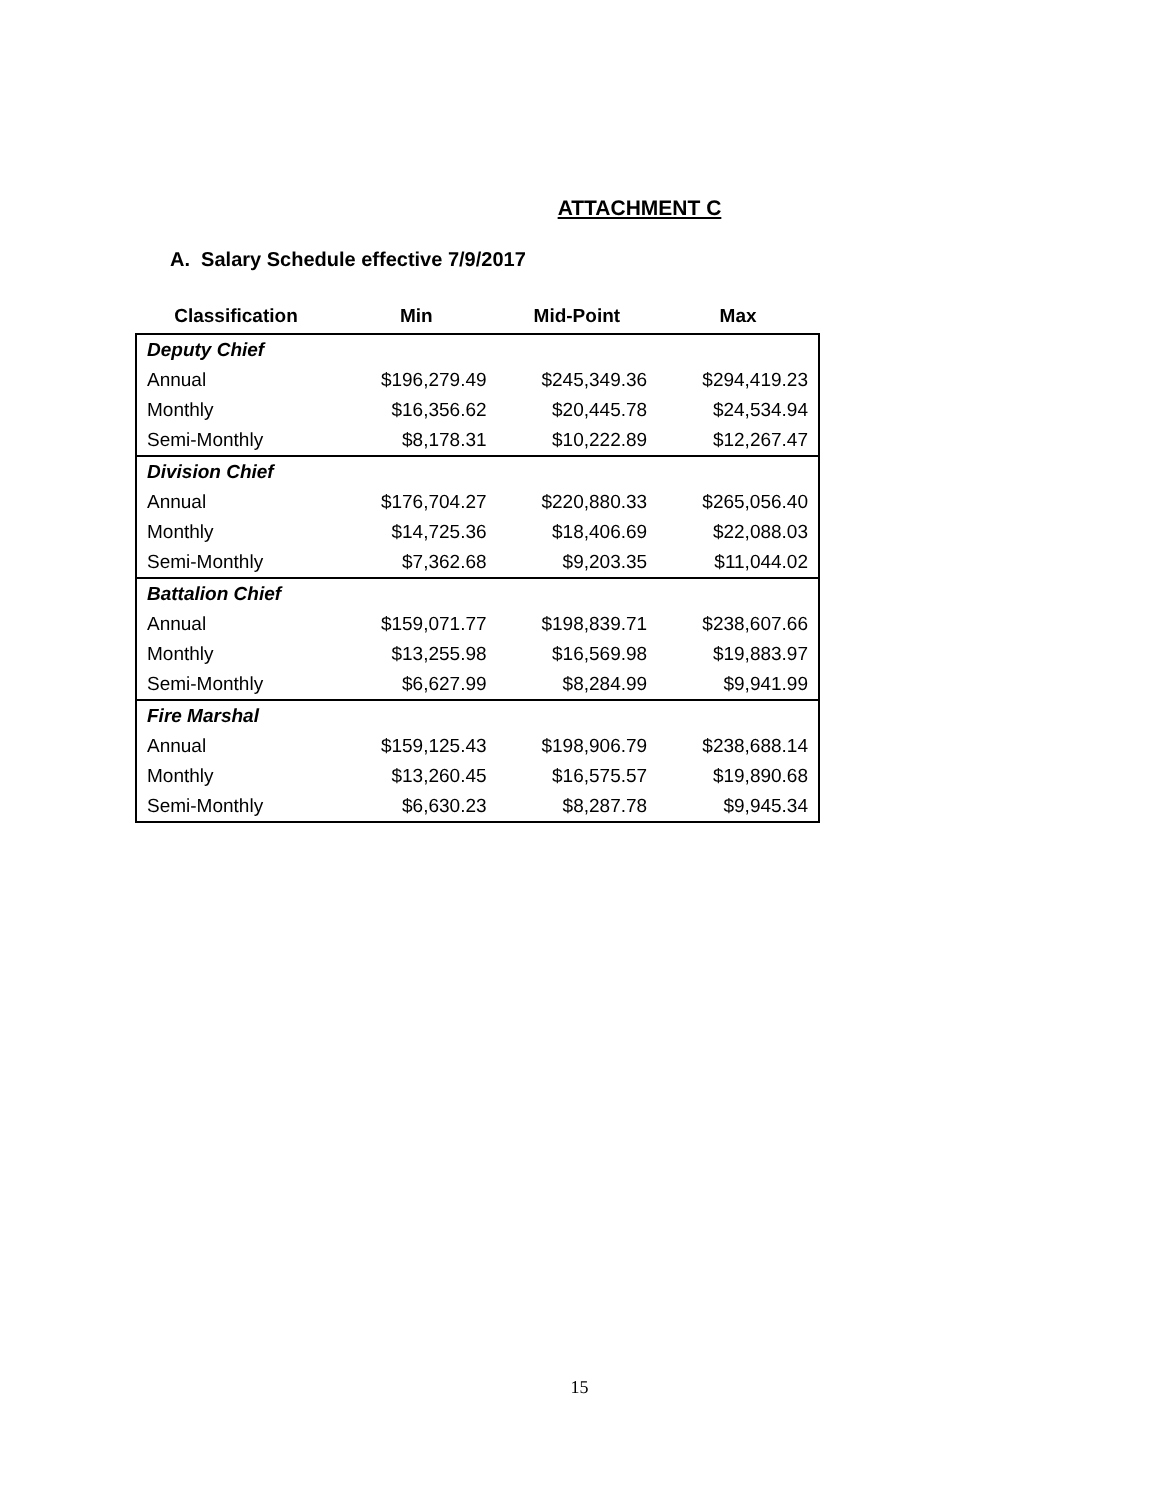ATTACHMENT C
A. Salary Schedule effective 7/9/2017
| Classification | Min | Mid-Point | Max |
| --- | --- | --- | --- |
| Deputy Chief | | | |
| Annual | $196,279.49 | $245,349.36 | $294,419.23 |
| Monthly | $16,356.62 | $20,445.78 | $24,534.94 |
| Semi-Monthly | $8,178.31 | $10,222.89 | $12,267.47 |
| Division Chief | | | |
| Annual | $176,704.27 | $220,880.33 | $265,056.40 |
| Monthly | $14,725.36 | $18,406.69 | $22,088.03 |
| Semi-Monthly | $7,362.68 | $9,203.35 | $11,044.02 |
| Battalion Chief | | | |
| Annual | $159,071.77 | $198,839.71 | $238,607.66 |
| Monthly | $13,255.98 | $16,569.98 | $19,883.97 |
| Semi-Monthly | $6,627.99 | $8,284.99 | $9,941.99 |
| Fire Marshal | | | |
| Annual | $159,125.43 | $198,906.79 | $238,688.14 |
| Monthly | $13,260.45 | $16,575.57 | $19,890.68 |
| Semi-Monthly | $6,630.23 | $8,287.78 | $9,945.34 |
15